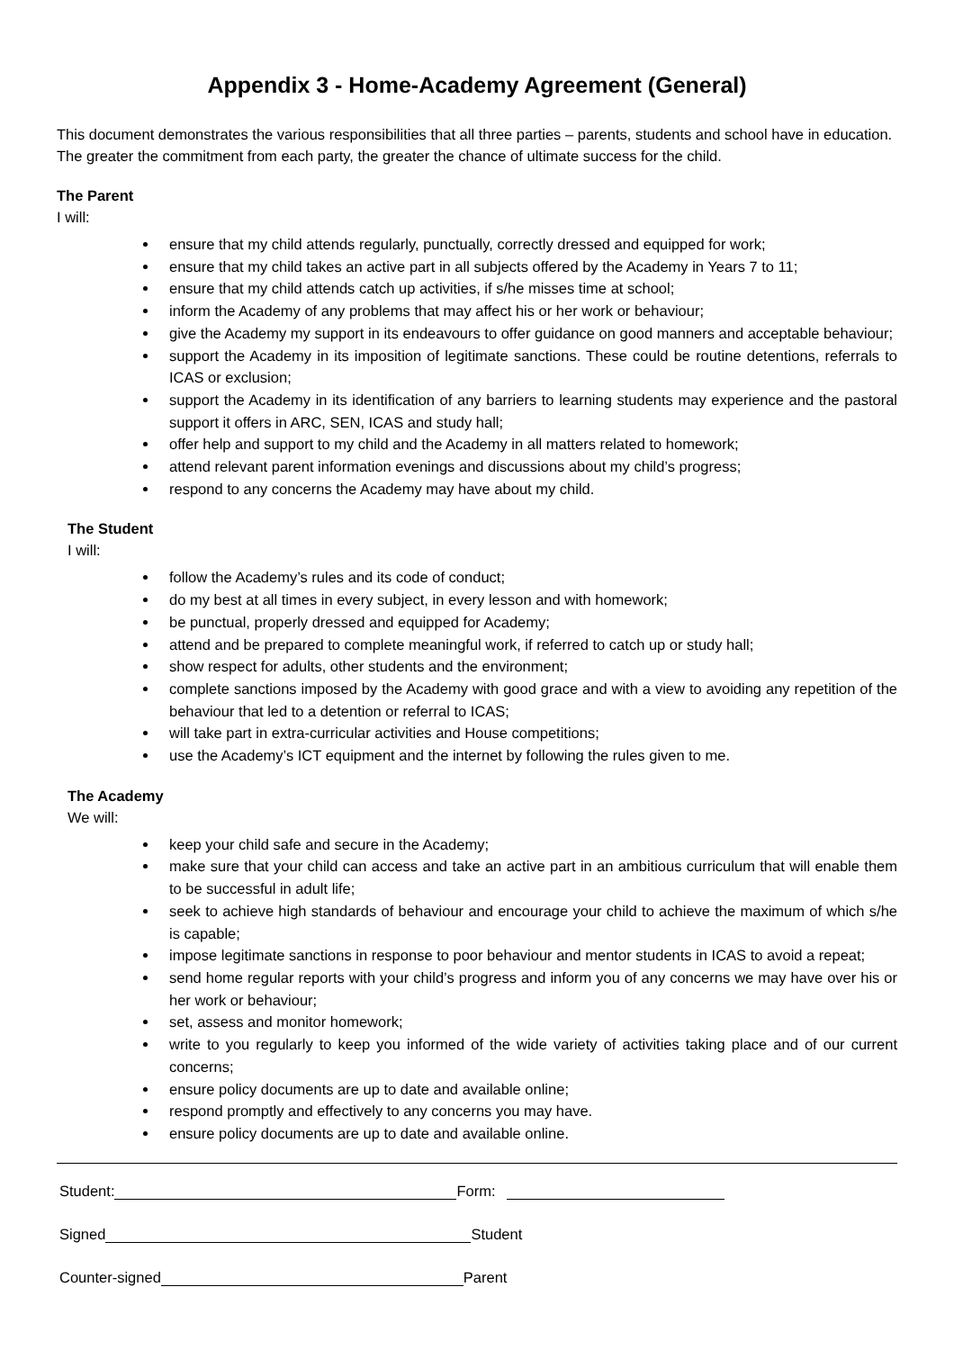Appendix 3 - Home-Academy Agreement (General)
This document demonstrates the various responsibilities that all three parties – parents, students and school have in education. The greater the commitment from each party, the greater the chance of ultimate success for the child.
The Parent
I will:
ensure that my child attends regularly, punctually, correctly dressed and equipped for work;
ensure that my child takes an active part in all subjects offered by the Academy in Years 7 to 11;
ensure that my child attends catch up activities, if s/he misses time at school;
inform the Academy of any problems that may affect his or her work or behaviour;
give the Academy my support in its endeavours to offer guidance on good manners and acceptable behaviour;
support the Academy in its imposition of legitimate sanctions. These could be routine detentions, referrals to ICAS or exclusion;
support the Academy in its identification of any barriers to learning students may experience and the pastoral support it offers in ARC, SEN, ICAS and study hall;
offer help and support to my child and the Academy in all matters related to homework;
attend relevant parent information evenings and discussions about my child’s progress;
respond to any concerns the Academy may have about my child.
The Student
I will:
follow the Academy’s rules and its code of conduct;
do my best at all times in every subject, in every lesson and with homework;
be punctual, properly dressed and equipped for Academy;
attend and be prepared to complete meaningful work, if referred to catch up or study hall;
show respect for adults, other students and the environment;
complete sanctions imposed by the Academy with good grace and with a view to avoiding any repetition of the behaviour that led to a detention or referral to ICAS;
will take part in extra-curricular activities and House competitions;
use the Academy’s ICT equipment and the internet by following the rules given to me.
The Academy
We will:
keep your child safe and secure in the Academy;
make sure that your child can access and take an active part in an ambitious curriculum that will enable them to be successful in adult life;
seek to achieve high standards of behaviour and encourage your child to achieve the maximum of which s/he is capable;
impose legitimate sanctions in response to poor behaviour and mentor students in ICAS to avoid a repeat;
send home regular reports with your child’s progress and inform you of any concerns we may have over his or her work or behaviour;
set, assess and monitor homework;
write to you regularly to keep you informed of the wide variety of activities taking place and of our current concerns;
ensure policy documents are up to date and available online;
respond promptly and effectively to any concerns you may have.
ensure policy documents are up to date and available online.
Student: Form:
Signed Student
Counter-signed Parent